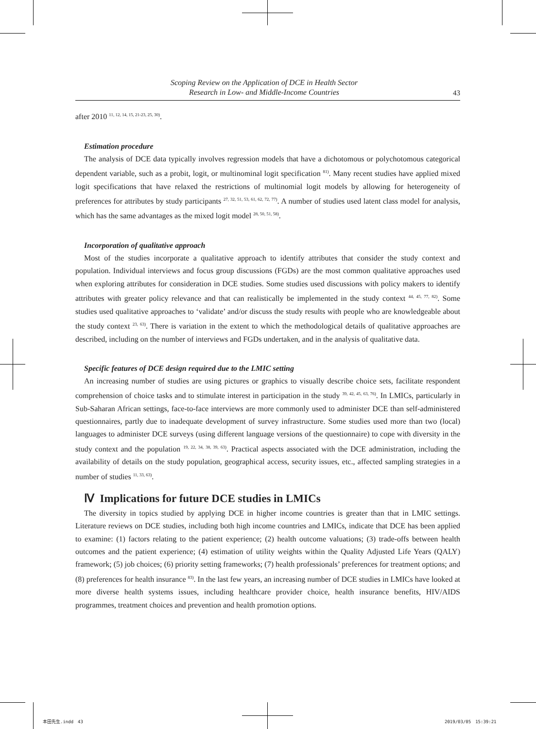Scoping Review on the Application of DCE in Health Sector
Research in Low- and Middle-Income Countries
43
after 2010 <sup>11, 12, 14, 15, 21-23, 25, 30)</sup>.
Estimation procedure
The analysis of DCE data typically involves regression models that have a dichotomous or polychotomous categorical dependent variable, such as a probit, logit, or multinominal logit specification <sup>81)</sup>. Many recent studies have applied mixed logit specifications that have relaxed the restrictions of multinomial logit models by allowing for heterogeneity of preferences for attributes by study participants <sup>27, 32, 51, 53, 61, 62, 72, 77)</sup>. A number of studies used latent class model for analysis, which has the same advantages as the mixed logit model <sup>28, 50, 51, 58)</sup>.
Incorporation of qualitative approach
Most of the studies incorporate a qualitative approach to identify attributes that consider the study context and population. Individual interviews and focus group discussions (FGDs) are the most common qualitative approaches used when exploring attributes for consideration in DCE studies. Some studies used discussions with policy makers to identify attributes with greater policy relevance and that can realistically be implemented in the study context <sup>44, 45, 77, 82)</sup>. Some studies used qualitative approaches to ‘validate’ and/or discuss the study results with people who are knowledgeable about the study context <sup>23, 63)</sup>. There is variation in the extent to which the methodological details of qualitative approaches are described, including on the number of interviews and FGDs undertaken, and in the analysis of qualitative data.
Specific features of DCE design required due to the LMIC setting
An increasing number of studies are using pictures or graphics to visually describe choice sets, facilitate respondent comprehension of choice tasks and to stimulate interest in participation in the study <sup>39, 42, 45, 63, 76)</sup>. In LMICs, particularly in Sub-Saharan African settings, face-to-face interviews are more commonly used to administer DCE than self-administered questionnaires, partly due to inadequate development of survey infrastructure. Some studies used more than two (local) languages to administer DCE surveys (using different language versions of the questionnaire) to cope with diversity in the study context and the population <sup>19, 22, 34, 38, 39, 63)</sup>. Practical aspects associated with the DCE administration, including the availability of details on the study population, geographical access, security issues, etc., affected sampling strategies in a number of studies <sup>11, 33, 63)</sup>.
Ⅳ Implications for future DCE studies in LMICs
The diversity in topics studied by applying DCE in higher income countries is greater than that in LMIC settings. Literature reviews on DCE studies, including both high income countries and LMICs, indicate that DCE has been applied to examine: (1) factors relating to the patient experience; (2) health outcome valuations; (3) trade-offs between health outcomes and the patient experience; (4) estimation of utility weights within the Quality Adjusted Life Years (QALY) framework; (5) job choices; (6) priority setting frameworks; (7) health professionals’ preferences for treatment options; and (8) preferences for health insurance <sup>83)</sup>. In the last few years, an increasing number of DCE studies in LMICs have looked at more diverse health systems issues, including healthcare provider choice, health insurance benefits, HIV/AIDS programmes, treatment choices and prevention and health promotion options.
本田先生.indd　43 2019/03/05　15:39:21